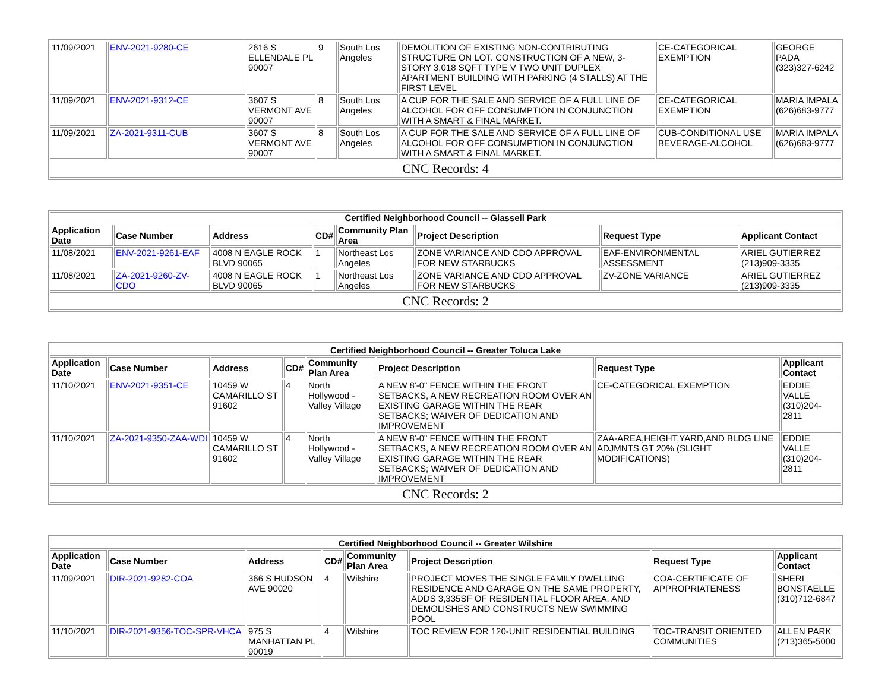| 11/09/2021 | ENV-2021-9280-CE | 2616 S ELLENDALE PL 90007 | 9 | South Los Angeles | DEMOLITION OF EXISTING NON-CONTRIBUTING STRUCTURE ON LOT. CONSTRUCTION OF A NEW, 3-STORY 3,018 SQFT TYPE V TWO UNIT DUPLEX APARTMENT BUILDING WITH PARKING (4 STALLS) AT THE FIRST LEVEL | CE-CATEGORICAL EXEMPTION | GEORGE PADA (323)327-6242 |
| 11/09/2021 | ENV-2021-9312-CE | 3607 S VERMONT AVE 90007 | 8 | South Los Angeles | A CUP FOR THE SALE AND SERVICE OF A FULL LINE OF ALCOHOL FOR OFF CONSUMPTION IN CONJUNCTION WITH A SMART & FINAL MARKET. | CE-CATEGORICAL EXEMPTION | MARIA IMPALA (626)683-9777 |
| 11/09/2021 | ZA-2021-9311-CUB | 3607 S VERMONT AVE 90007 | 8 | South Los Angeles | A CUP FOR THE SALE AND SERVICE OF A FULL LINE OF ALCOHOL FOR OFF CONSUMPTION IN CONJUNCTION WITH A SMART & FINAL MARKET. | CUB-CONDITIONAL USE BEVERAGE-ALCOHOL | MARIA IMPALA (626)683-9777 |
| CNC Records: 4 | | | | | | | |
| Certified Neighborhood Council -- Glassell Park | | | | | | | |
| Application Date | Case Number | Address | CD# | Community Plan Area | Project Description | Request Type | Applicant Contact |
| 11/08/2021 | ENV-2021-9261-EAF | 4008 N EAGLE ROCK BLVD 90065 | 1 | Northeast Los Angeles | ZONE VARIANCE AND CDO APPROVAL FOR NEW STARBUCKS | EAF-ENVIRONMENTAL ASSESSMENT | ARIEL GUTIERREZ (213)909-3335 |
| 11/08/2021 | ZA-2021-9260-ZV-CDO | 4008 N EAGLE ROCK BLVD 90065 | 1 | Northeast Los Angeles | ZONE VARIANCE AND CDO APPROVAL FOR NEW STARBUCKS | ZV-ZONE VARIANCE | ARIEL GUTIERREZ (213)909-3335 |
| CNC Records: 2 | | | | | | | |
| Certified Neighborhood Council -- Greater Toluca Lake | | | | | | | |
| Application Date | Case Number | Address | CD# | Community Plan Area | Project Description | Request Type | Applicant Contact |
| 11/10/2021 | ENV-2021-9351-CE | 10459 W CAMARILLO ST 91602 | 4 | North Hollywood - Valley Village | A NEW 8'-0" FENCE WITHIN THE FRONT SETBACKS, A NEW RECREATION ROOM OVER AN EXISTING GARAGE WITHIN THE REAR SETBACKS; WAIVER OF DEDICATION AND IMPROVEMENT | CE-CATEGORICAL EXEMPTION | EDDIE VALLE (310)204-2811 |
| 11/10/2021 | ZA-2021-9350-ZAA-WDI | 10459 W CAMARILLO ST 91602 | 4 | North Hollywood - Valley Village | A NEW 8'-0" FENCE WITHIN THE FRONT SETBACKS, A NEW RECREATION ROOM OVER AN EXISTING GARAGE WITHIN THE REAR SETBACKS; WAIVER OF DEDICATION AND IMPROVEMENT | ZAA-AREA,HEIGHT,YARD,AND BLDG LINE ADJMNTS GT 20% (SLIGHT MODIFICATIONS) | EDDIE VALLE (310)204-2811 |
| CNC Records: 2 | | | | | | | |
| Certified Neighborhood Council -- Greater Wilshire | | | | | | | |
| Application Date | Case Number | Address | CD# | Community Plan Area | Project Description | Request Type | Applicant Contact |
| 11/09/2021 | DIR-2021-9282-COA | 366 S HUDSON AVE 90020 | 4 | Wilshire | PROJECT MOVES THE SINGLE FAMILY DWELLING RESIDENCE AND GARAGE ON THE SAME PROPERTY, ADDS 3,335SF OF RESIDENTIAL FLOOR AREA, AND DEMOLISHES AND CONSTRUCTS NEW SWIMMING POOL | COA-CERTIFICATE OF APPROPRIATENESS | SHERI BONSTAELLE (310)712-6847 |
| 11/10/2021 | DIR-2021-9356-TOC-SPR-VHCA | 975 S MANHATTAN PL 90019 | 4 | Wilshire | TOC REVIEW FOR 120-UNIT RESIDENTIAL BUILDING | TOC-TRANSIT ORIENTED COMMUNITIES | ALLEN PARK (213)365-5000 |